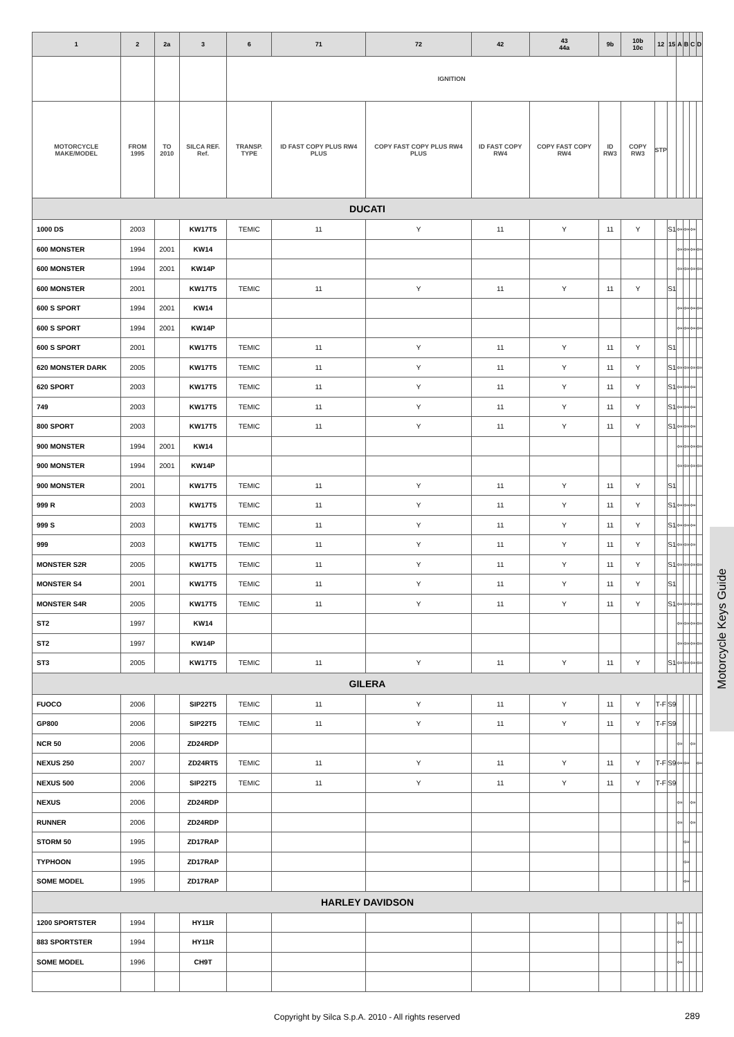| 1 | 2 | 2a | 3 | 6 | 71 | 72 | 42 | 43 44a | 9b | 10b 10c | 12 | 15 | A | B | C | D |
| --- | --- | --- | --- | --- | --- | --- | --- | --- | --- | --- | --- | --- | --- | --- | --- | --- |
| | | | | IGNITION | | | | | | | | | | | | |
| MOTORCYCLE MAKE/MODEL | FROM 1995 | TO 2010 | SILCA REF. Ref. | TRANSP. TYPE | ID FAST COPY PLUS RW4 PLUS | COPY FAST COPY PLUS RW4 PLUS | ID FAST COPY RW4 | COPY FAST COPY RW4 | ID RW3 | COPY RW3 | STP | | | | | |
| DUCATI | | | | | | | | | | | | | | | | |
| 1000 DS | 2003 | | KW17T5 | TEMIC | 11 | Y | 11 | Y | 11 | Y | | S1 | ⇦ | ⇦ | ⇦ | |
| 600 MONSTER | 1994 | 2001 | KW14 | | | | | | | | | | ⇦ | ⇦ | ⇦ | ⇦ |
| 600 MONSTER | 1994 | 2001 | KW14P | | | | | | | | | | ⇦ | ⇦ | ⇦ | ⇦ |
| 600 MONSTER | 2001 | | KW17T5 | TEMIC | 11 | Y | 11 | Y | 11 | Y | | S1 | | | | |
| 600 S SPORT | 1994 | 2001 | KW14 | | | | | | | | | | ⇦ | ⇦ | ⇦ | ⇦ |
| 600 S SPORT | 1994 | 2001 | KW14P | | | | | | | | | | ⇦ | ⇦ | ⇦ | ⇦ |
| 600 S SPORT | 2001 | | KW17T5 | TEMIC | 11 | Y | 11 | Y | 11 | Y | | S1 | | | | |
| 620 MONSTER DARK | 2005 | | KW17T5 | TEMIC | 11 | Y | 11 | Y | 11 | Y | | S1 | ⇦ | ⇦ | ⇦ | ⇦ |
| 620 SPORT | 2003 | | KW17T5 | TEMIC | 11 | Y | 11 | Y | 11 | Y | | S1 | ⇦ | ⇦ | ⇦ | |
| 749 | 2003 | | KW17T5 | TEMIC | 11 | Y | 11 | Y | 11 | Y | | S1 | ⇦ | ⇦ | ⇦ | |
| 800 SPORT | 2003 | | KW17T5 | TEMIC | 11 | Y | 11 | Y | 11 | Y | | S1 | ⇦ | ⇦ | ⇦ | |
| 900 MONSTER | 1994 | 2001 | KW14 | | | | | | | | | | ⇦ | ⇦ | ⇦ | ⇦ |
| 900 MONSTER | 1994 | 2001 | KW14P | | | | | | | | | | ⇦ | ⇦ | ⇦ | ⇦ |
| 900 MONSTER | 2001 | | KW17T5 | TEMIC | 11 | Y | 11 | Y | 11 | Y | | S1 | | | | |
| 999 R | 2003 | | KW17T5 | TEMIC | 11 | Y | 11 | Y | 11 | Y | | S1 | ⇦ | ⇦ | ⇦ | |
| 999 S | 2003 | | KW17T5 | TEMIC | 11 | Y | 11 | Y | 11 | Y | | S1 | ⇦ | ⇦ | ⇦ | |
| 999 | 2003 | | KW17T5 | TEMIC | 11 | Y | 11 | Y | 11 | Y | | S1 | ⇦ | ⇦ | ⇦ | |
| MONSTER S2R | 2005 | | KW17T5 | TEMIC | 11 | Y | 11 | Y | 11 | Y | | S1 | ⇦ | ⇦ | ⇦ | ⇦ |
| MONSTER S4 | 2001 | | KW17T5 | TEMIC | 11 | Y | 11 | Y | 11 | Y | | S1 | | | | |
| MONSTER S4R | 2005 | | KW17T5 | TEMIC | 11 | Y | 11 | Y | 11 | Y | | S1 | ⇦ | ⇦ | ⇦ | ⇦ |
| ST2 | 1997 | | KW14 | | | | | | | | | | ⇦ | ⇦ | ⇦ | ⇦ |
| ST2 | 1997 | | KW14P | | | | | | | | | | ⇦ | ⇦ | ⇦ | ⇦ |
| ST3 | 2005 | | KW17T5 | TEMIC | 11 | Y | 11 | Y | 11 | Y | | S1 | ⇦ | ⇦ | ⇦ | ⇦ |
| GILERA | | | | | | | | | | | | | | | | |
| FUOCO | 2006 | | SIP22T5 | TEMIC | 11 | Y | 11 | Y | 11 | Y | T-F | S9 | | | | |
| GP800 | 2006 | | SIP22T5 | TEMIC | 11 | Y | 11 | Y | 11 | Y | T-F | S9 | | | | |
| NCR 50 | 2006 | | ZD24RDP | | | | | | | | | | ⇦ | | ⇦ | |
| NEXUS 250 | 2007 | | ZD24RT5 | TEMIC | 11 | Y | 11 | Y | 11 | Y | T-F | S9 | ⇦ | ⇦ | | ⇦ |
| NEXUS 500 | 2006 | | SIP22T5 | TEMIC | 11 | Y | 11 | Y | 11 | Y | T-F | S9 | | | | |
| NEXUS | 2006 | | ZD24RDP | | | | | | | | | | ⇦ | | ⇦ | |
| RUNNER | 2006 | | ZD24RDP | | | | | | | | | | ⇦ | | ⇦ | |
| STORM 50 | 1995 | | ZD17RAP | | | | | | | | | | | ⇦ | | |
| TYPHOON | 1995 | | ZD17RAP | | | | | | | | | | | ⇦ | | |
| SOME MODEL | 1995 | | ZD17RAP | | | | | | | | | | | ⇦ | | |
| HARLEY DAVIDSON | | | | | | | | | | | | | | | | |
| 1200 SPORTSTER | 1994 | | HY11R | | | | | | | | | | ⇦ | | | |
| 883 SPORTSTER | 1994 | | HY11R | | | | | | | | | | ⇦ | | | |
| SOME MODEL | 1996 | | CH9T | | | | | | | | | | ⇦ | | | |
Motorcycle Keys Guide
Copyright by Silca S.p.A. 2010 - All rights reserved 289